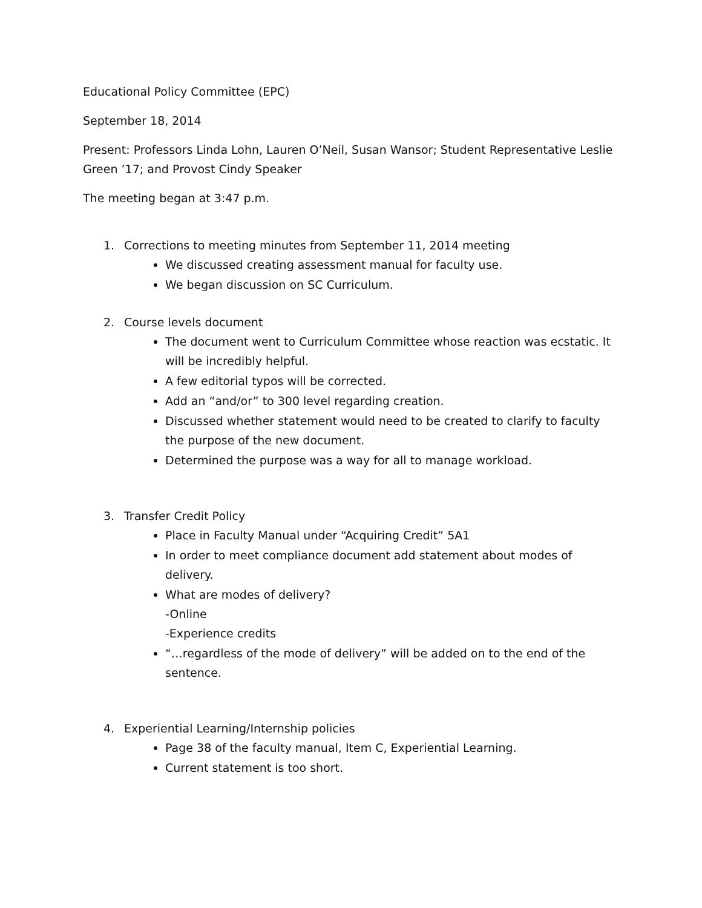Educational Policy Committee (EPC)
September 18, 2014
Present: Professors Linda Lohn, Lauren O’Neil, Susan Wansor; Student Representative Leslie Green ’17; and Provost Cindy Speaker
The meeting began at 3:47 p.m.
1. Corrections to meeting minutes from September 11, 2014 meeting
We discussed creating assessment manual for faculty use.
We began discussion on SC Curriculum.
2. Course levels document
The document went to Curriculum Committee whose reaction was ecstatic. It will be incredibly helpful.
A few editorial typos will be corrected.
Add an “and/or” to 300 level regarding creation.
Discussed whether statement would need to be created to clarify to faculty the purpose of the new document.
Determined the purpose was a way for all to manage workload.
3. Transfer Credit Policy
Place in Faculty Manual under “Acquiring Credit” 5A1
In order to meet compliance document add statement about modes of delivery.
What are modes of delivery?
-Online
-Experience credits
“…regardless of the mode of delivery” will be added on to the end of the sentence.
4. Experiential Learning/Internship policies
Page 38 of the faculty manual, Item C, Experiential Learning.
Current statement is too short.